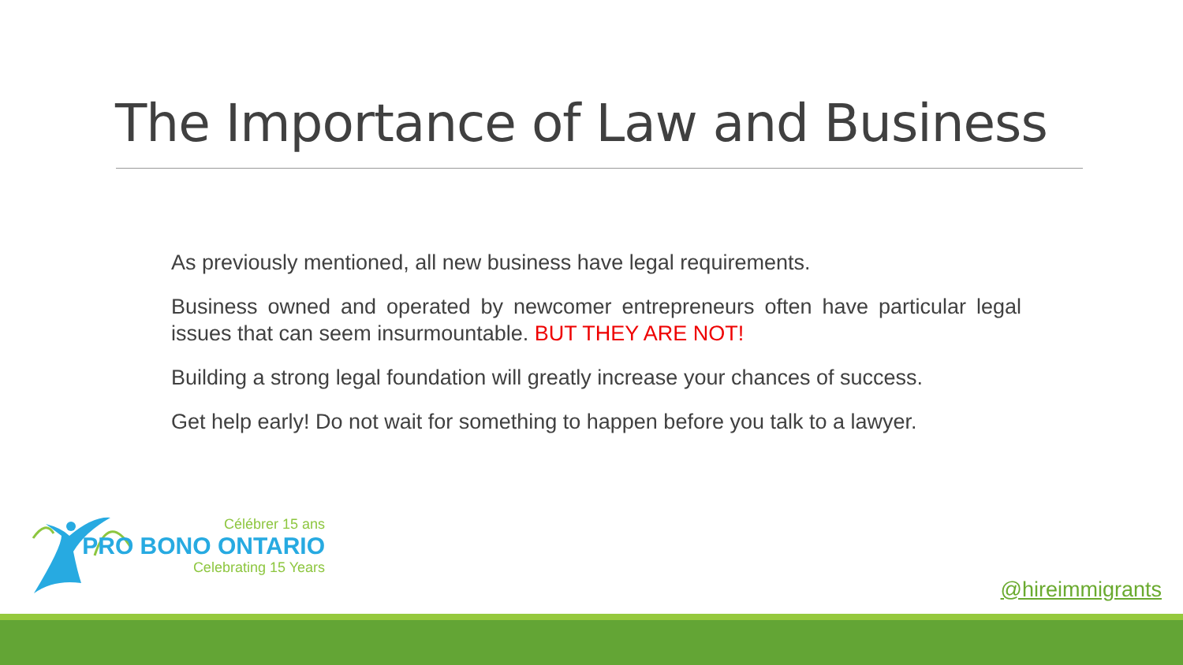The Importance of Law and Business
As previously mentioned, all new business have legal requirements.
Business owned and operated by newcomer entrepreneurs often have particular legal issues that can seem insurmountable. BUT THEY ARE NOT!
Building a strong legal foundation will greatly increase your chances of success.
Get help early! Do not wait for something to happen before you talk to a lawyer.
Célébrer 15 ans
PRO BONO ONTARIO
Celebrating 15 Years
@hireimmigrants